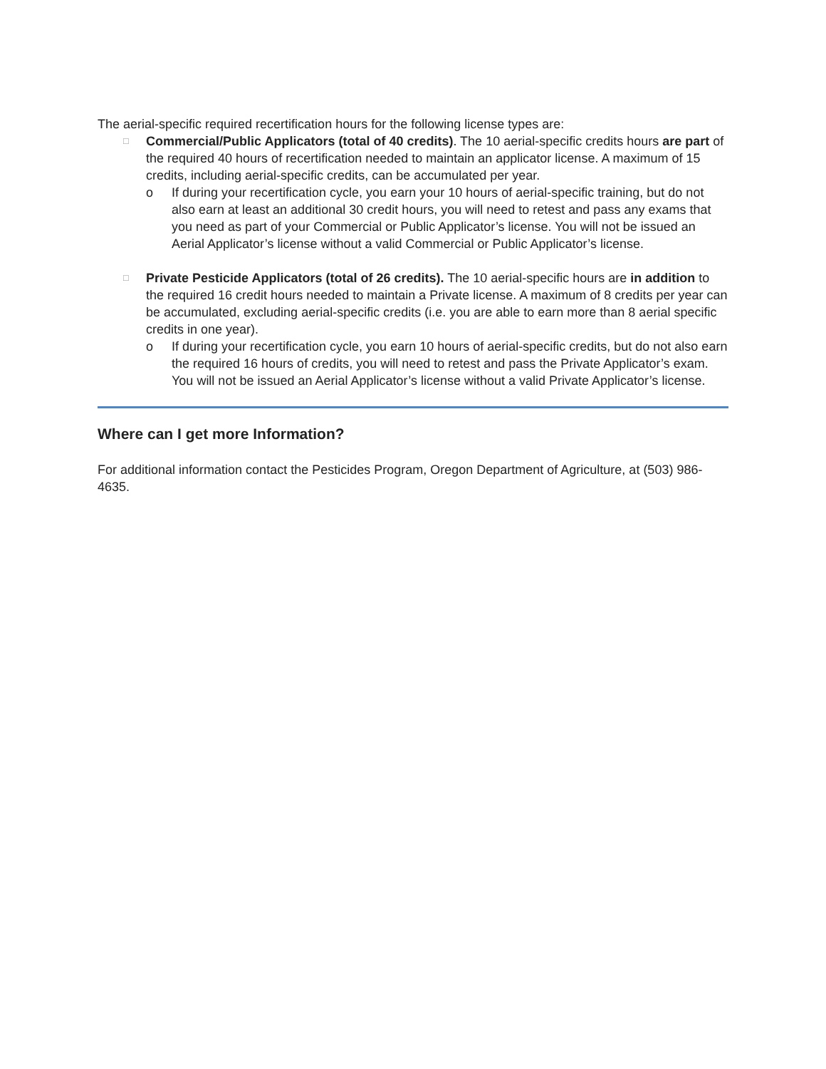The aerial-specific required recertification hours for the following license types are:
□
Commercial/Public Applicators (total of 40 credits). The 10 aerial-specific credits hours are part of the required 40 hours of recertification needed to maintain an applicator license. A maximum of 15 credits, including aerial-specific credits, can be accumulated per year.
o If during your recertification cycle, you earn your 10 hours of aerial-specific training, but do not also earn at least an additional 30 credit hours, you will need to retest and pass any exams that you need as part of your Commercial or Public Applicator’s license. You will not be issued an Aerial Applicator’s license without a valid Commercial or Public Applicator’s license.
□
Private Pesticide Applicators (total of 26 credits). The 10 aerial-specific hours are in addition to the required 16 credit hours needed to maintain a Private license. A maximum of 8 credits per year can be accumulated, excluding aerial-specific credits (i.e. you are able to earn more than 8 aerial specific credits in one year).
o If during your recertification cycle, you earn 10 hours of aerial-specific credits, but do not also earn the required 16 hours of credits, you will need to retest and pass the Private Applicator’s exam. You will not be issued an Aerial Applicator’s license without a valid Private Applicator’s license.
Where can I get more Information?
For additional information contact the Pesticides Program, Oregon Department of Agriculture, at (503) 986-4635.